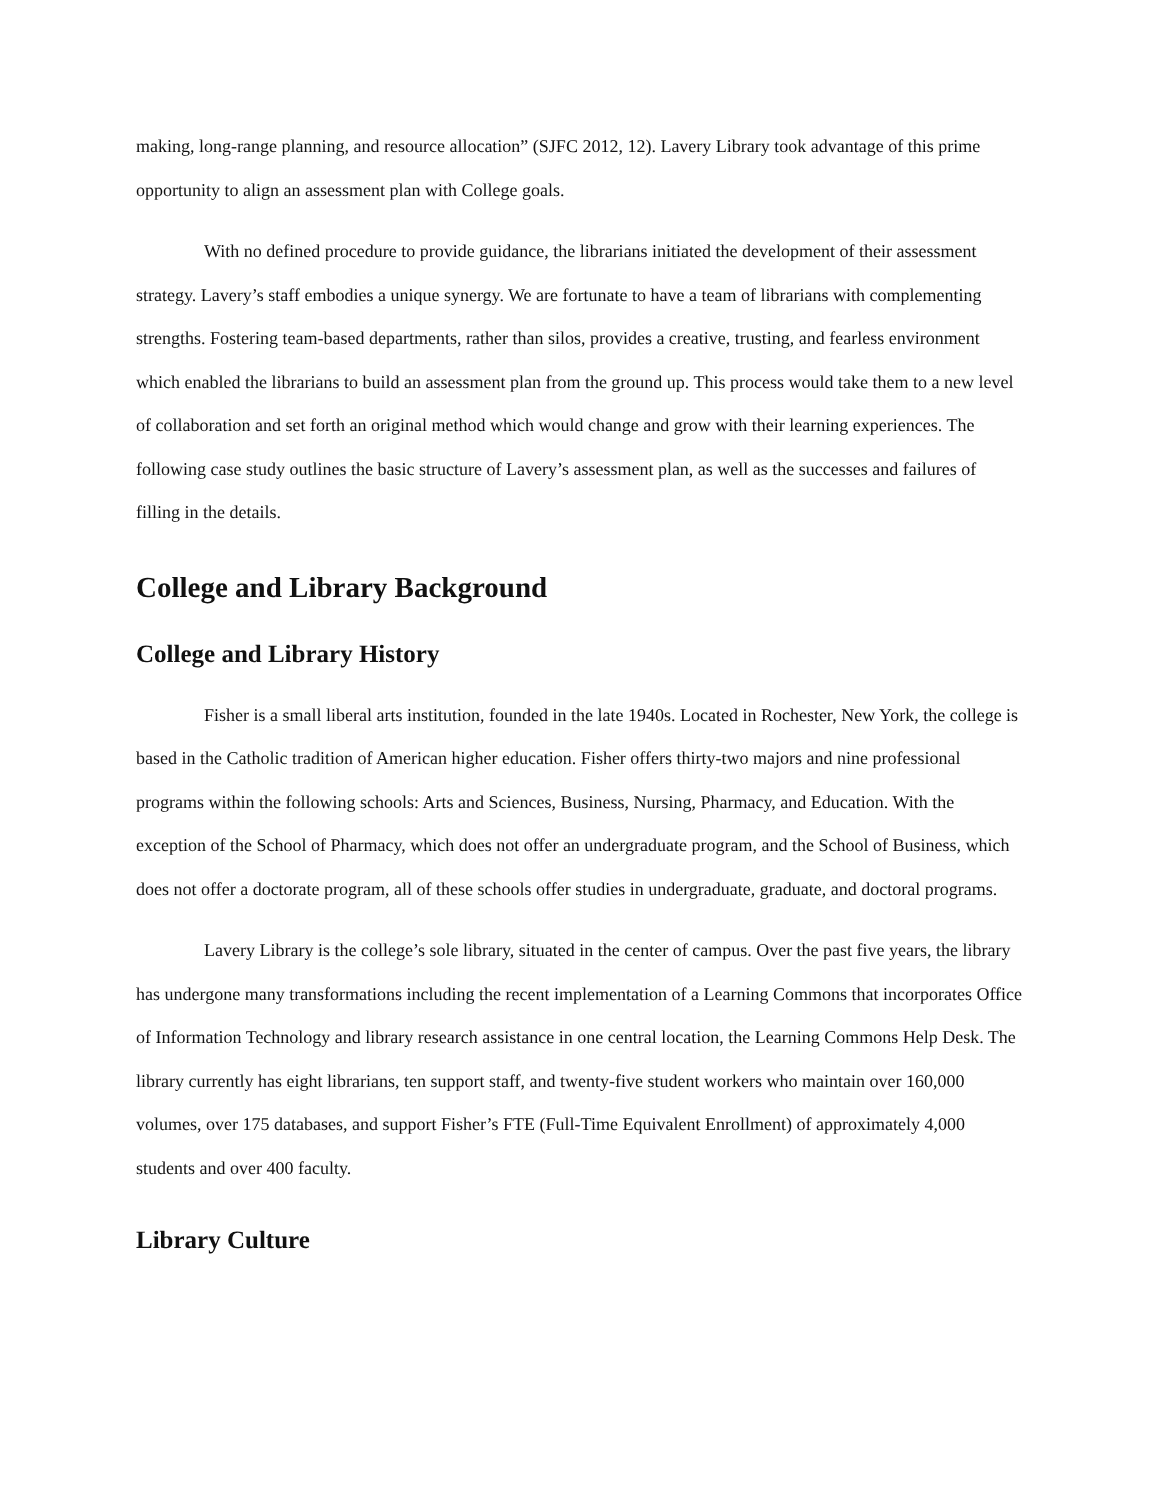making, long-range planning, and resource allocation” (SJFC 2012, 12). Lavery Library took advantage of this prime opportunity to align an assessment plan with College goals.
With no defined procedure to provide guidance, the librarians initiated the development of their assessment strategy. Lavery’s staff embodies a unique synergy. We are fortunate to have a team of librarians with complementing strengths. Fostering team-based departments, rather than silos, provides a creative, trusting, and fearless environment which enabled the librarians to build an assessment plan from the ground up. This process would take them to a new level of collaboration and set forth an original method which would change and grow with their learning experiences. The following case study outlines the basic structure of Lavery’s assessment plan, as well as the successes and failures of filling in the details.
College and Library Background
College and Library History
Fisher is a small liberal arts institution, founded in the late 1940s. Located in Rochester, New York, the college is based in the Catholic tradition of American higher education. Fisher offers thirty-two majors and nine professional programs within the following schools: Arts and Sciences, Business, Nursing, Pharmacy, and Education. With the exception of the School of Pharmacy, which does not offer an undergraduate program, and the School of Business, which does not offer a doctorate program, all of these schools offer studies in undergraduate, graduate, and doctoral programs.
Lavery Library is the college’s sole library, situated in the center of campus. Over the past five years, the library has undergone many transformations including the recent implementation of a Learning Commons that incorporates Office of Information Technology and library research assistance in one central location, the Learning Commons Help Desk. The library currently has eight librarians, ten support staff, and twenty-five student workers who maintain over 160,000 volumes, over 175 databases, and support Fisher’s FTE (Full-Time Equivalent Enrollment) of approximately 4,000 students and over 400 faculty.
Library Culture